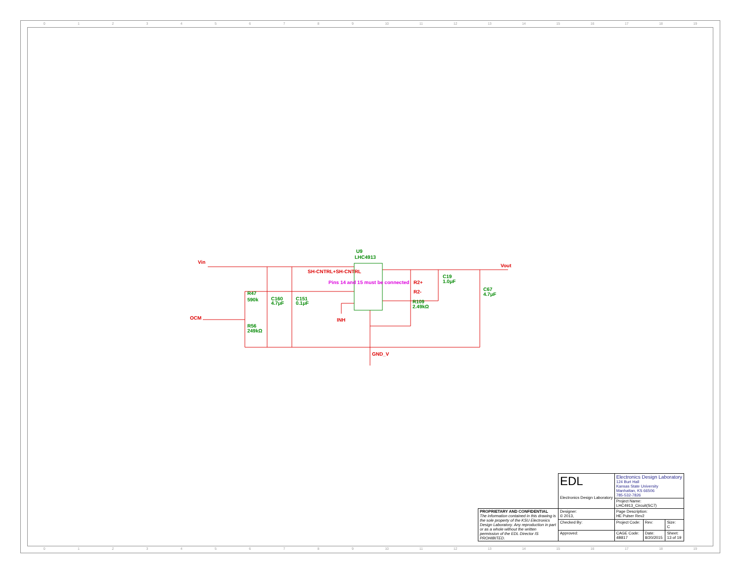0123456789 10 11 12 13 14 15 16 17 18 19
0123456789 10 11 12 13 14 15 16 17 18 19
U9
LHC4913
R47
590k
R56
249kΩ
C160
4.7μF
C151
0.1μF
C19
1.0μF
C67
4.7μF
R109
2.49kΩ
Vin
Vout
OCM
INH
GND_V
SH-CNTRL+SH-CNTRL
R2+
R2-
Pins 14 and 15 must be connected
| | EDL Electronics Design Laboratory | Electronics Design Laboratory 124 Burt Hall Kansas State University Manhattan, KS 66506 785-532-7826 | | |
| | | Project Name: LHC4913_Circuit(SC7) | | |
| PROPRIETARY AND CONFIDENTIAL The information contained in this drawing is the sole property of the KSU Electronics Design Laboratory. Any reproduction in part or as a whole without the written permission of the EDL Director IS PROHIBITED. | Designer: © 2013, | Page Description: HE Pulser Rev2 | | |
| | Checked By: | Project Code: | Rev: | Size: C |
| | Approved: | CAGE Code: 4B817 | Date: 8/20/2015 | Sheet: 13 of 19 |